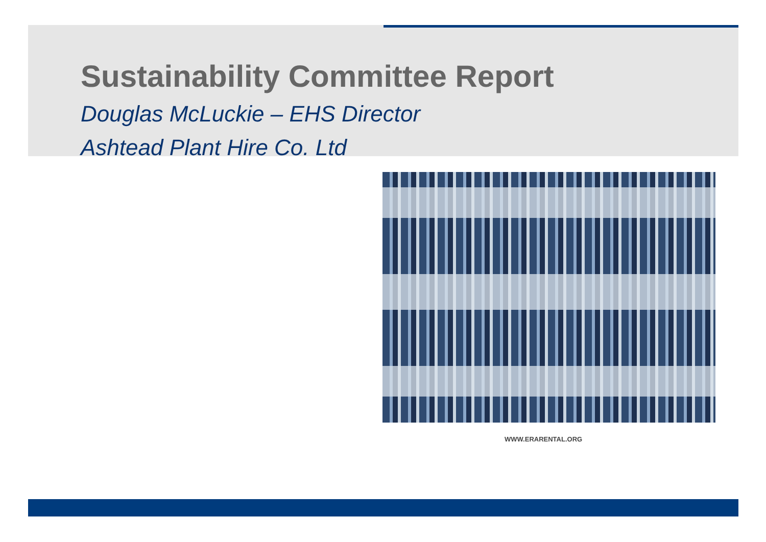Sustainability Committee Report
Douglas McLuckie – EHS Director
Ashtead Plant Hire Co. Ltd
WWW.ERARENTAL.ORG